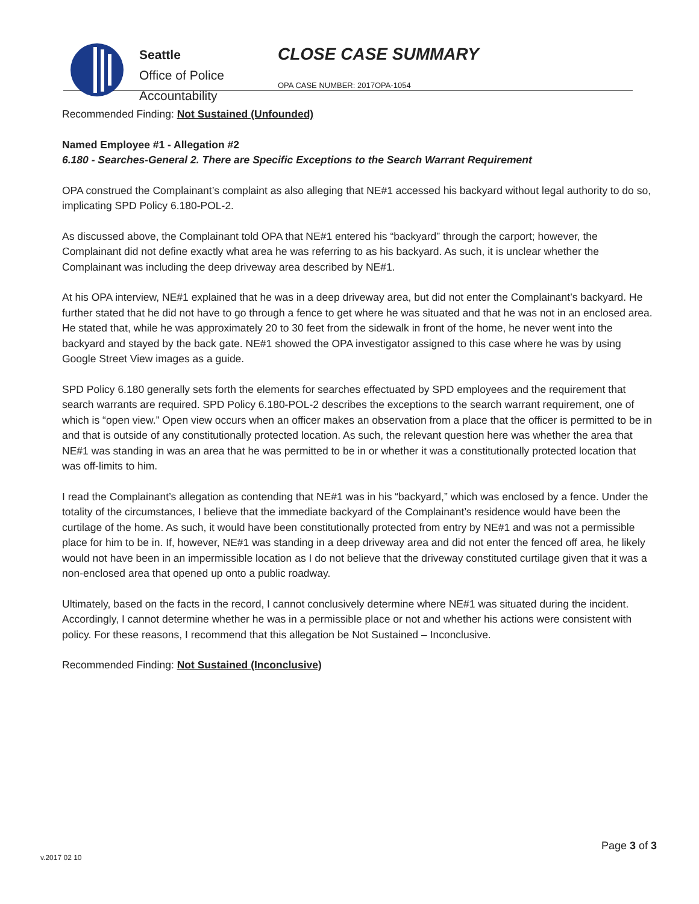Seattle
Office of Police
Accountability
CLOSE CASE SUMMARY
OPA CASE NUMBER: 2017OPA-1054
Recommended Finding: Not Sustained (Unfounded)
Named Employee #1 - Allegation #2
6.180 - Searches-General 2. There are Specific Exceptions to the Search Warrant Requirement
OPA construed the Complainant’s complaint as also alleging that NE#1 accessed his backyard without legal authority to do so, implicating SPD Policy 6.180-POL-2.
As discussed above, the Complainant told OPA that NE#1 entered his “backyard” through the carport; however, the Complainant did not define exactly what area he was referring to as his backyard. As such, it is unclear whether the Complainant was including the deep driveway area described by NE#1.
At his OPA interview, NE#1 explained that he was in a deep driveway area, but did not enter the Complainant’s backyard. He further stated that he did not have to go through a fence to get where he was situated and that he was not in an enclosed area. He stated that, while he was approximately 20 to 30 feet from the sidewalk in front of the home, he never went into the backyard and stayed by the back gate. NE#1 showed the OPA investigator assigned to this case where he was by using Google Street View images as a guide.
SPD Policy 6.180 generally sets forth the elements for searches effectuated by SPD employees and the requirement that search warrants are required. SPD Policy 6.180-POL-2 describes the exceptions to the search warrant requirement, one of which is “open view.” Open view occurs when an officer makes an observation from a place that the officer is permitted to be in and that is outside of any constitutionally protected location. As such, the relevant question here was whether the area that NE#1 was standing in was an area that he was permitted to be in or whether it was a constitutionally protected location that was off-limits to him.
I read the Complainant’s allegation as contending that NE#1 was in his “backyard,” which was enclosed by a fence. Under the totality of the circumstances, I believe that the immediate backyard of the Complainant’s residence would have been the curtilage of the home. As such, it would have been constitutionally protected from entry by NE#1 and was not a permissible place for him to be in. If, however, NE#1 was standing in a deep driveway area and did not enter the fenced off area, he likely would not have been in an impermissible location as I do not believe that the driveway constituted curtilage given that it was a non-enclosed area that opened up onto a public roadway.
Ultimately, based on the facts in the record, I cannot conclusively determine where NE#1 was situated during the incident. Accordingly, I cannot determine whether he was in a permissible place or not and whether his actions were consistent with policy. For these reasons, I recommend that this allegation be Not Sustained – Inconclusive.
Recommended Finding: Not Sustained (Inconclusive)
Page 3 of 3
v.2017 02 10